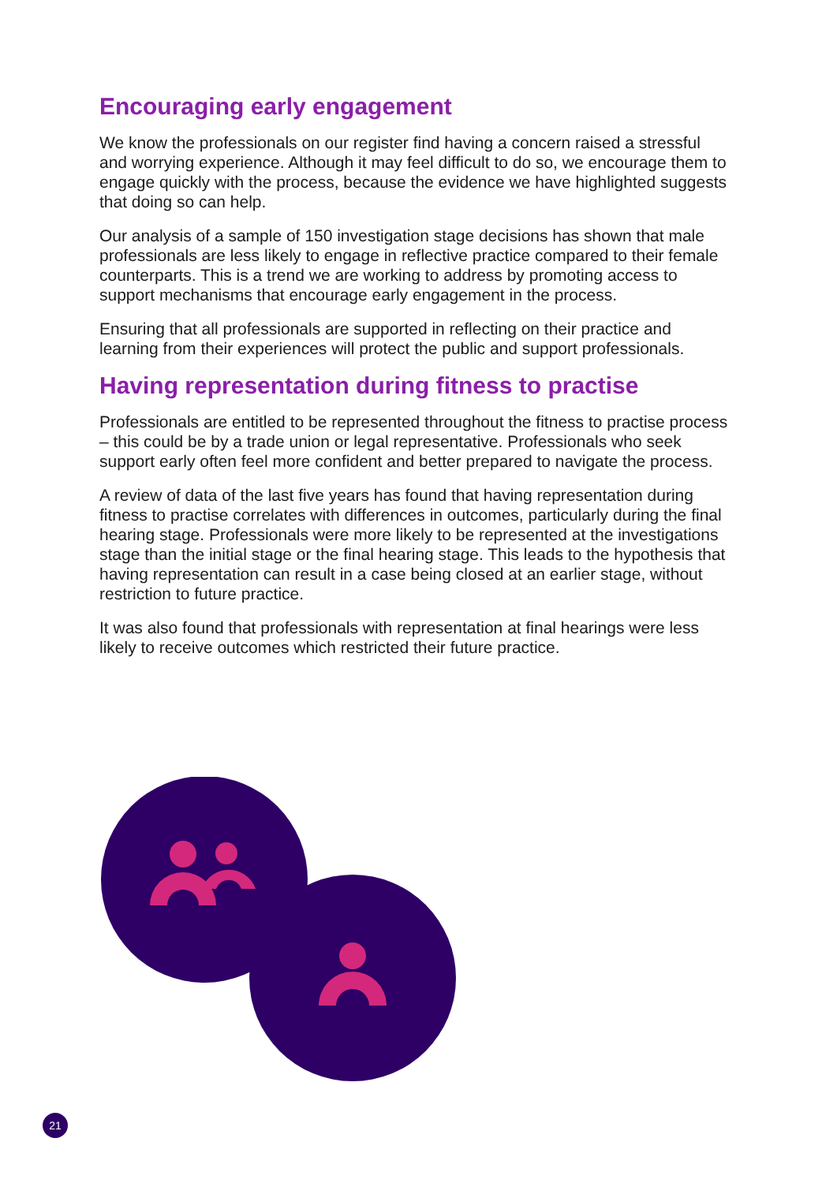Encouraging early engagement
We know the professionals on our register find having a concern raised a stressful and worrying experience. Although it may feel difficult to do so, we encourage them to engage quickly with the process, because the evidence we have highlighted suggests that doing so can help.
Our analysis of a sample of 150 investigation stage decisions has shown that male professionals are less likely to engage in reflective practice compared to their female counterparts. This is a trend we are working to address by promoting access to support mechanisms that encourage early engagement in the process.
Ensuring that all professionals are supported in reflecting on their practice and learning from their experiences will protect the public and support professionals.
Having representation during fitness to practise
Professionals are entitled to be represented throughout the fitness to practise process – this could be by a trade union or legal representative. Professionals who seek support early often feel more confident and better prepared to navigate the process.
A review of data of the last five years has found that having representation during fitness to practise correlates with differences in outcomes, particularly during the final hearing stage. Professionals were more likely to be represented at the investigations stage than the initial stage or the final hearing stage. This leads to the hypothesis that having representation can result in a case being closed at an earlier stage, without restriction to future practice.
It was also found that professionals with representation at final hearings were less likely to receive outcomes which restricted their future practice.
21